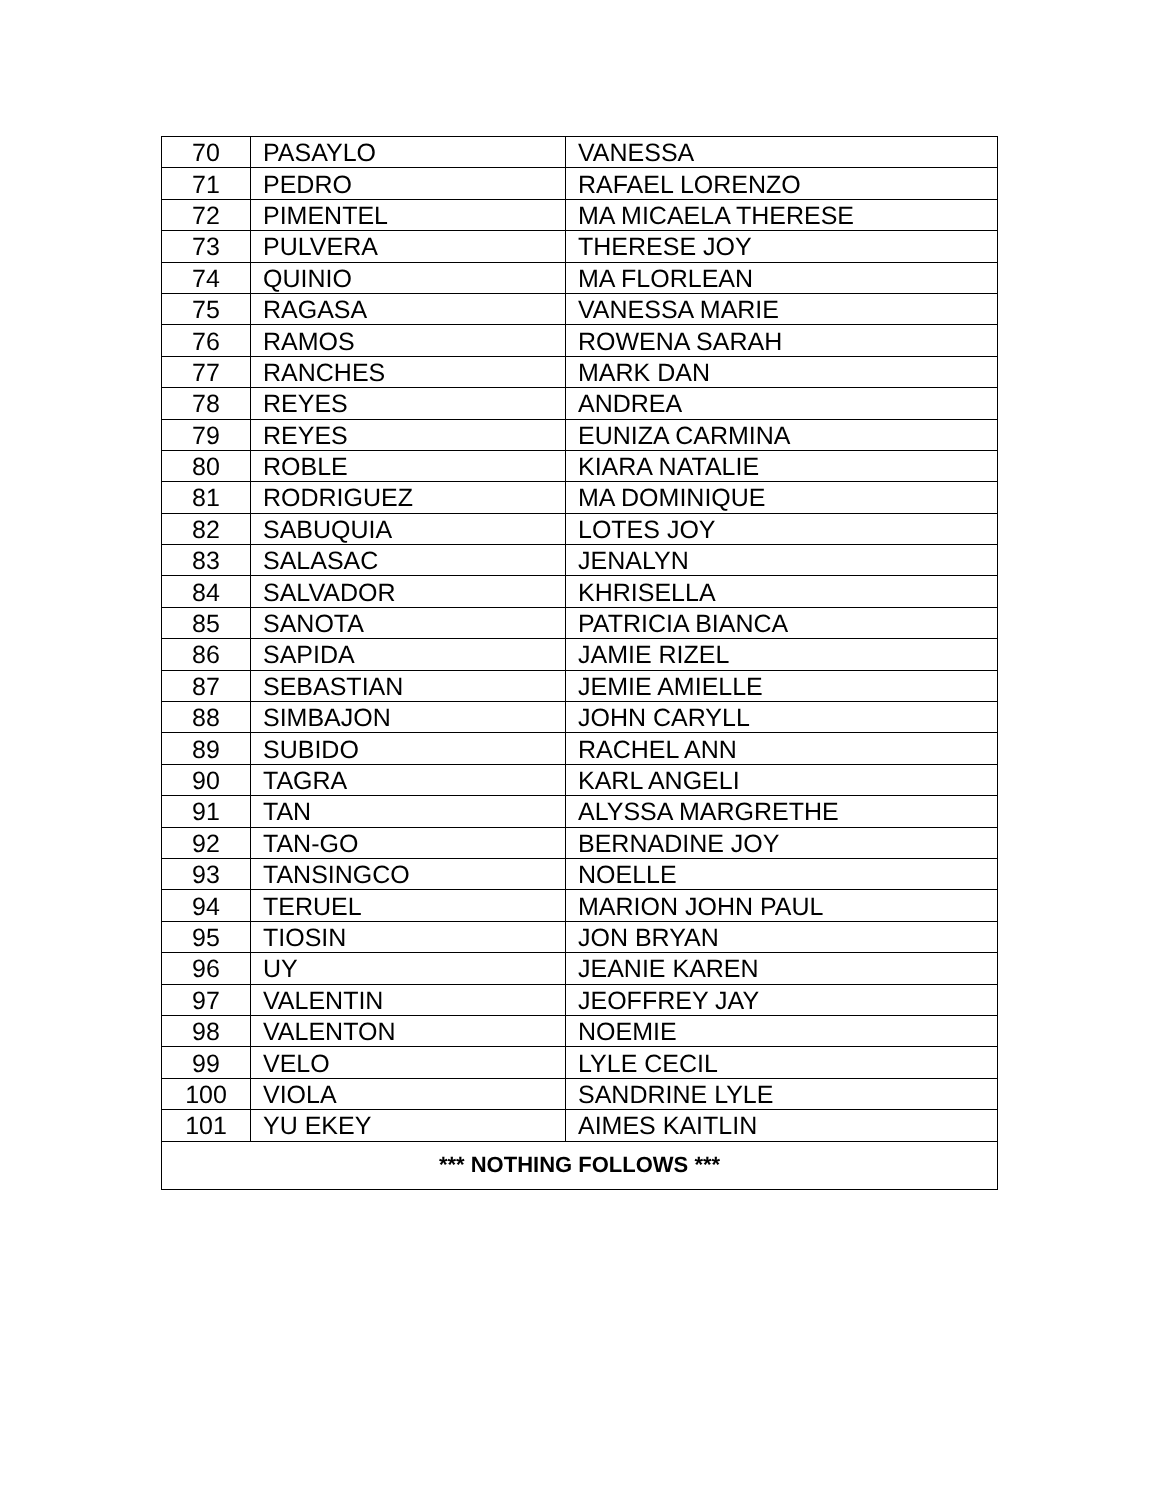| 70 | PASAYLO | VANESSA |
| 71 | PEDRO | RAFAEL LORENZO |
| 72 | PIMENTEL | MA MICAELA THERESE |
| 73 | PULVERA | THERESE JOY |
| 74 | QUINIO | MA FLORLEAN |
| 75 | RAGASA | VANESSA MARIE |
| 76 | RAMOS | ROWENA SARAH |
| 77 | RANCHES | MARK DAN |
| 78 | REYES | ANDREA |
| 79 | REYES | EUNIZA CARMINA |
| 80 | ROBLE | KIARA NATALIE |
| 81 | RODRIGUEZ | MA DOMINIQUE |
| 82 | SABUQUIA | LOTES JOY |
| 83 | SALASAC | JENALYN |
| 84 | SALVADOR | KHRISELLA |
| 85 | SANOTA | PATRICIA BIANCA |
| 86 | SAPIDA | JAMIE RIZEL |
| 87 | SEBASTIAN | JEMIE AMIELLE |
| 88 | SIMBAJON | JOHN CARYLL |
| 89 | SUBIDO | RACHEL ANN |
| 90 | TAGRA | KARL ANGELI |
| 91 | TAN | ALYSSA MARGRETHE |
| 92 | TAN-GO | BERNADINE JOY |
| 93 | TANSINGCO | NOELLE |
| 94 | TERUEL | MARION JOHN PAUL |
| 95 | TIOSIN | JON BRYAN |
| 96 | UY | JEANIE KAREN |
| 97 | VALENTIN | JEOFFREY JAY |
| 98 | VALENTON | NOEMIE |
| 99 | VELO | LYLE CECIL |
| 100 | VIOLA | SANDRINE LYLE |
| 101 | YU EKEY | AIMES KAITLIN |
| *** NOTHING FOLLOWS *** | | |